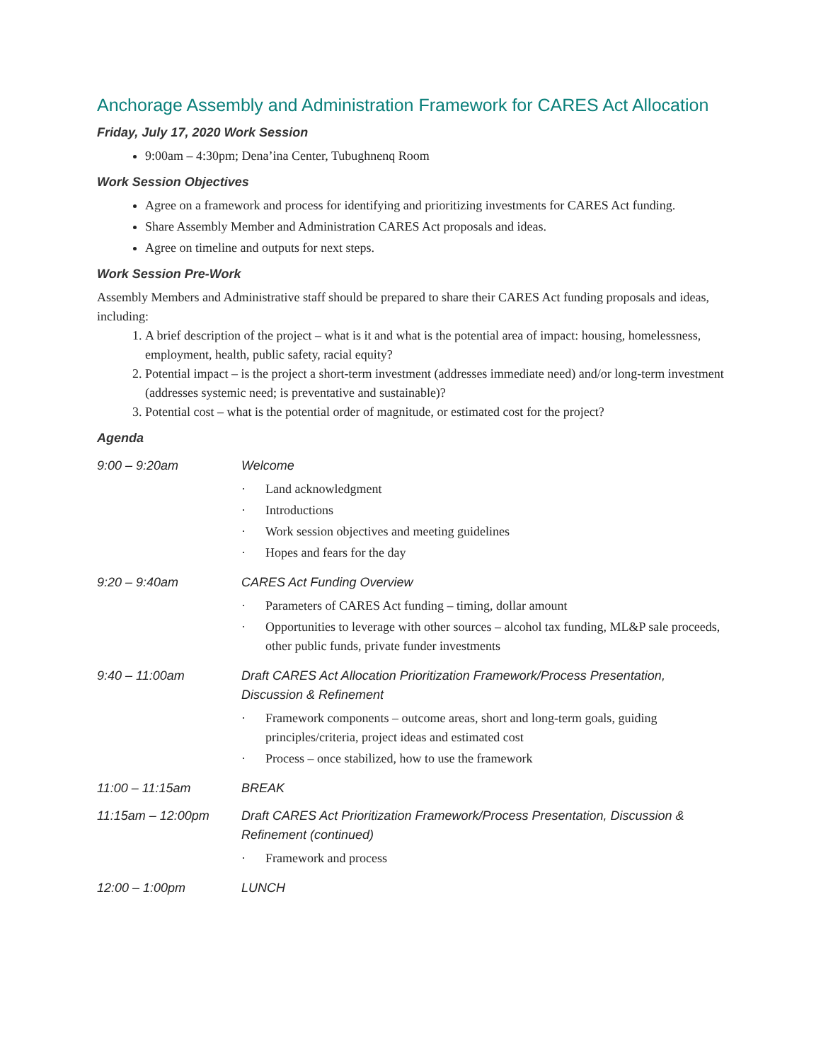Anchorage Assembly and Administration Framework for CARES Act Allocation
Friday, July 17, 2020 Work Session
9:00am – 4:30pm; Dena’ina Center, Tubughnenq Room
Work Session Objectives
Agree on a framework and process for identifying and prioritizing investments for CARES Act funding.
Share Assembly Member and Administration CARES Act proposals and ideas.
Agree on timeline and outputs for next steps.
Work Session Pre-Work
Assembly Members and Administrative staff should be prepared to share their CARES Act funding proposals and ideas, including:
1. A brief description of the project – what is it and what is the potential area of impact: housing, homelessness, employment, health, public safety, racial equity?
2. Potential impact – is the project a short-term investment (addresses immediate need) and/or long-term investment (addresses systemic need; is preventative and sustainable)?
3. Potential cost – what is the potential order of magnitude, or estimated cost for the project?
Agenda
| 9:00 – 9:20am | Welcome · Land acknowledgment · Introductions · Work session objectives and meeting guidelines · Hopes and fears for the day |
| 9:20 – 9:40am | CARES Act Funding Overview · Parameters of CARES Act funding – timing, dollar amount · Opportunities to leverage with other sources – alcohol tax funding, ML&P sale proceeds, other public funds, private funder investments |
| 9:40 – 11:00am | Draft CARES Act Allocation Prioritization Framework/Process Presentation, Discussion & Refinement · Framework components – outcome areas, short and long-term goals, guiding principles/criteria, project ideas and estimated cost · Process – once stabilized, how to use the framework |
| 11:00 – 11:15am | BREAK |
| 11:15am – 12:00pm | Draft CARES Act Prioritization Framework/Process Presentation, Discussion & Refinement (continued) · Framework and process |
| 12:00 – 1:00pm | LUNCH |